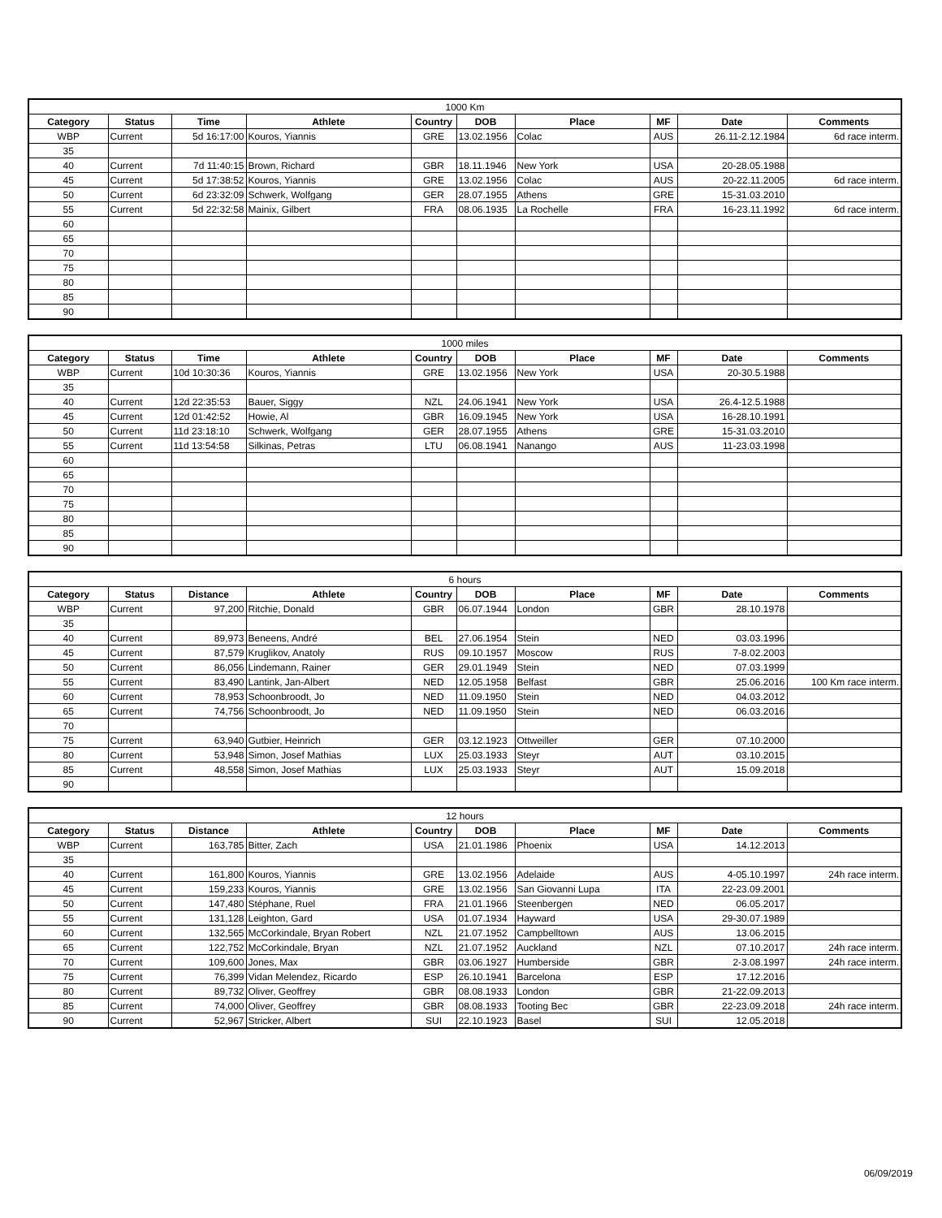| 1000 Km | | | | | | | | | |
| --- | --- | --- | --- | --- | --- | --- | --- | --- | --- |
| Category | Status | Time | Athlete | Country | DOB | Place | MF | Date | Comments |
| WBP | Current | 5d 16:17:00 | Kouros, Yiannis | GRE | 13.02.1956 | Colac | AUS | 26.11-2.12.1984 | 6d race interm. |
| 35 | | | | | | | | | |
| 40 | Current | 7d 11:40:15 | Brown, Richard | GBR | 18.11.1946 | New York | USA | 20-28.05.1988 | |
| 45 | Current | 5d 17:38:52 | Kouros, Yiannis | GRE | 13.02.1956 | Colac | AUS | 20-22.11.2005 | 6d race interm. |
| 50 | Current | 6d 23:32:09 | Schwerk, Wolfgang | GER | 28.07.1955 | Athens | GRE | 15-31.03.2010 | |
| 55 | Current | 5d 22:32:58 | Mainix, Gilbert | FRA | 08.06.1935 | La Rochelle | FRA | 16-23.11.1992 | 6d race interm. |
| 60 | | | | | | | | | |
| 65 | | | | | | | | | |
| 70 | | | | | | | | | |
| 75 | | | | | | | | | |
| 80 | | | | | | | | | |
| 85 | | | | | | | | | |
| 90 | | | | | | | | | |
| 1000 miles | | | | | | | | | |
| --- | --- | --- | --- | --- | --- | --- | --- | --- | --- |
| Category | Status | Time | Athlete | Country | DOB | Place | MF | Date | Comments |
| WBP | Current | 10d 10:30:36 | Kouros, Yiannis | GRE | 13.02.1956 | New York | USA | 20-30.5.1988 | |
| 35 | | | | | | | | | |
| 40 | Current | 12d 22:35:53 | Bauer, Siggy | NZL | 24.06.1941 | New York | USA | 26.4-12.5.1988 | |
| 45 | Current | 12d 01:42:52 | Howie, Al | GBR | 16.09.1945 | New York | USA | 16-28.10.1991 | |
| 50 | Current | 11d 23:18:10 | Schwerk, Wolfgang | GER | 28.07.1955 | Athens | GRE | 15-31.03.2010 | |
| 55 | Current | 11d 13:54:58 | Silkinas, Petras | LTU | 06.08.1941 | Nanango | AUS | 11-23.03.1998 | |
| 60 | | | | | | | | | |
| 65 | | | | | | | | | |
| 70 | | | | | | | | | |
| 75 | | | | | | | | | |
| 80 | | | | | | | | | |
| 85 | | | | | | | | | |
| 90 | | | | | | | | | |
| 6 hours | | | | | | | | | |
| --- | --- | --- | --- | --- | --- | --- | --- | --- | --- |
| Category | Status | Distance | Athlete | Country | DOB | Place | MF | Date | Comments |
| WBP | Current | 97,200 | Ritchie, Donald | GBR | 06.07.1944 | London | GBR | 28.10.1978 | |
| 35 | | | | | | | | | |
| 40 | Current | 89,973 | Beneens, André | BEL | 27.06.1954 | Stein | NED | 03.03.1996 | |
| 45 | Current | 87,579 | Kruglikov, Anatoly | RUS | 09.10.1957 | Moscow | RUS | 7-8.02.2003 | |
| 50 | Current | 86,056 | Lindemann, Rainer | GER | 29.01.1949 | Stein | NED | 07.03.1999 | |
| 55 | Current | 83,490 | Lantink, Jan-Albert | NED | 12.05.1958 | Belfast | GBR | 25.06.2016 | 100 Km race interm. |
| 60 | Current | 78,953 | Schoonbroodt, Jo | NED | 11.09.1950 | Stein | NED | 04.03.2012 | |
| 65 | Current | 74,756 | Schoonbroodt, Jo | NED | 11.09.1950 | Stein | NED | 06.03.2016 | |
| 70 | | | | | | | | | |
| 75 | Current | 63,940 | Gutbier, Heinrich | GER | 03.12.1923 | Ottweiller | GER | 07.10.2000 | |
| 80 | Current | 53,948 | Simon, Josef Mathias | LUX | 25.03.1933 | Steyr | AUT | 03.10.2015 | |
| 85 | Current | 48,558 | Simon, Josef Mathias | LUX | 25.03.1933 | Steyr | AUT | 15.09.2018 | |
| 90 | | | | | | | | | |
| 12 hours | | | | | | | | | |
| --- | --- | --- | --- | --- | --- | --- | --- | --- | --- |
| Category | Status | Distance | Athlete | Country | DOB | Place | MF | Date | Comments |
| WBP | Current | 163,785 | Bitter, Zach | USA | 21.01.1986 | Phoenix | USA | 14.12.2013 | |
| 35 | | | | | | | | | |
| 40 | Current | 161,800 | Kouros, Yiannis | GRE | 13.02.1956 | Adelaide | AUS | 4-05.10.1997 | 24h race interm. |
| 45 | Current | 159,233 | Kouros, Yiannis | GRE | 13.02.1956 | San Giovanni Lupa | ITA | 22-23.09.2001 | |
| 50 | Current | 147,480 | Stéphane, Ruel | FRA | 21.01.1966 | Steenbergen | NED | 06.05.2017 | |
| 55 | Current | 131,128 | Leighton, Gard | USA | 01.07.1934 | Hayward | USA | 29-30.07.1989 | |
| 60 | Current | 132,565 | McCorkindale, Bryan Robert | NZL | 21.07.1952 | Campbelltown | AUS | 13.06.2015 | |
| 65 | Current | 122,752 | McCorkindale, Bryan | NZL | 21.07.1952 | Auckland | NZL | 07.10.2017 | 24h race interm. |
| 70 | Current | 109,600 | Jones, Max | GBR | 03.06.1927 | Humberside | GBR | 2-3.08.1997 | 24h race interm. |
| 75 | Current | 76,399 | Vidan Melendez, Ricardo | ESP | 26.10.1941 | Barcelona | ESP | 17.12.2016 | |
| 80 | Current | 89,732 | Oliver, Geoffrey | GBR | 08.08.1933 | London | GBR | 21-22.09.2013 | |
| 85 | Current | 74,000 | Oliver, Geoffrey | GBR | 08.08.1933 | Tooting Bec | GBR | 22-23.09.2018 | 24h race interm. |
| 90 | Current | 52,967 | Stricker, Albert | SUI | 22.10.1923 | Basel | SUI | 12.05.2018 | |
06/09/2019